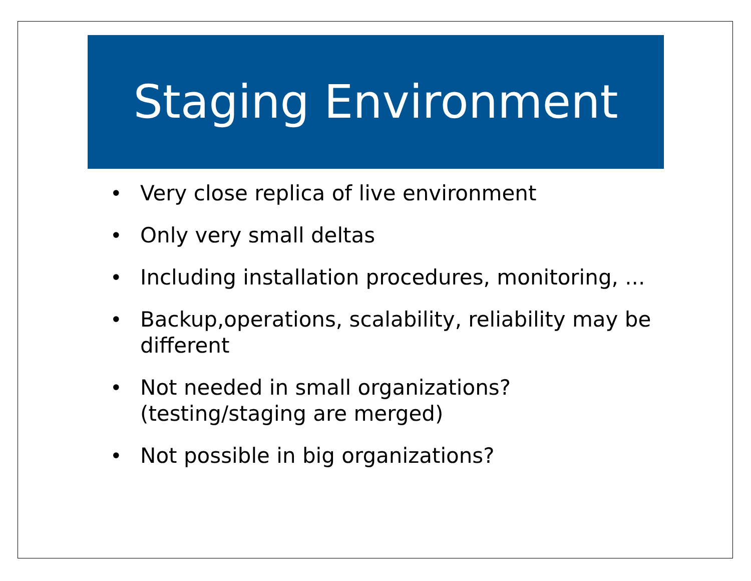Staging Environment
• Very close replica of live environment
• Only very small deltas
• Including installation procedures, monitoring, ...
• Backup,operations, scalability, reliability may be different
• Not needed in small organizations? (testing/staging are merged)
• Not possible in big organizations?